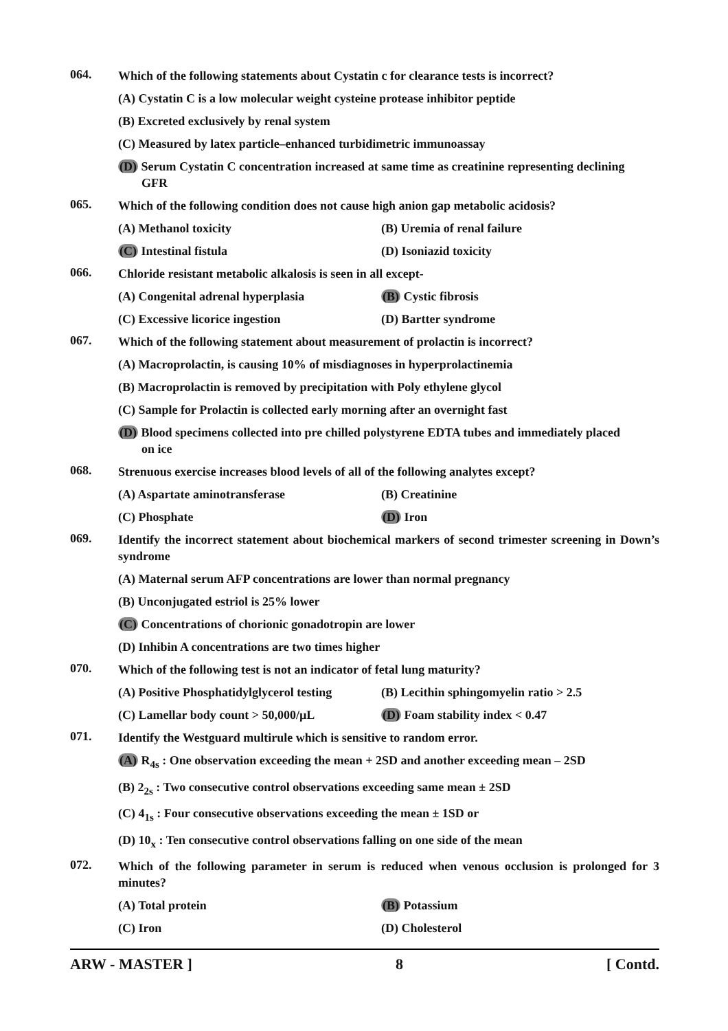064.
Which of the following statements about Cystatin c for clearance tests is incorrect?
(A) Cystatin C is a low molecular weight cysteine protease inhibitor peptide
(B) Excreted exclusively by renal system
(C) Measured by latex particle–enhanced turbidimetric immunoassay
(D) Serum Cystatin C concentration increased at same time as creatinine representing declining
GFR
065.
Which of the following condition does not cause high anion gap metabolic acidosis?
(A) Methanol toxicity (B) Uremia of renal failure
(C) Intestinal fistula (D) Isoniazid toxicity
066.
Chloride resistant metabolic alkalosis is seen in all except-
(A) Congenital adrenal hyperplasia (B) Cystic fibrosis
(C) Excessive licorice ingestion (D) Bartter syndrome
067.
Which of the following statement about measurement of prolactin is incorrect?
(A) Macroprolactin, is causing 10% of misdiagnoses in hyperprolactinemia
(B) Macroprolactin is removed by precipitation with Poly ethylene glycol
(C) Sample for Prolactin is collected early morning after an overnight fast
(D) Blood specimens collected into pre chilled polystyrene EDTA tubes and immediately placed
on ice
068.
Strenuous exercise increases blood levels of all of the following analytes except?
(A) Aspartate aminotransferase (B) Creatinine
(C) Phosphate (D) Iron
069.
Identify the incorrect statement about biochemical markers of second trimester screening in Down’s syndrome
(A) Maternal serum AFP concentrations are lower than normal pregnancy
(B) Unconjugated estriol is 25% lower
(C) Concentrations of chorionic gonadotropin are lower
(D) Inhibin A concentrations are two times higher
070.
Which of the following test is not an indicator of fetal lung maturity?
(A) Positive Phosphatidylglycerol testing
(B) Lecithin sphingomyelin ratio > 2.5
(C) Lamellar body count > 50,000/µL (D) Foam stability index < 0.47
071.
Identify the Westguard multirule which is sensitive to random error.
(A) R<sub>4s</sub> : One observation exceeding the mean + 2SD and another exceeding mean – 2SD
(B) 2<sub>2s</sub> : Two consecutive control observations exceeding same mean ± 2SD
(C) 4<sub>1s</sub> : Four consecutive observations exceeding the mean ± 1SD or
(D) 10<sub>x</sub> : Ten consecutive control observations falling on one side of the mean
072.
Which of the following parameter in serum is reduced when venous occlusion is prolonged for 3 minutes?
(A) Total protein (B) Potassium
(C) Iron (D) Cholesterol
ARW - MASTER ] 8 [ Contd.